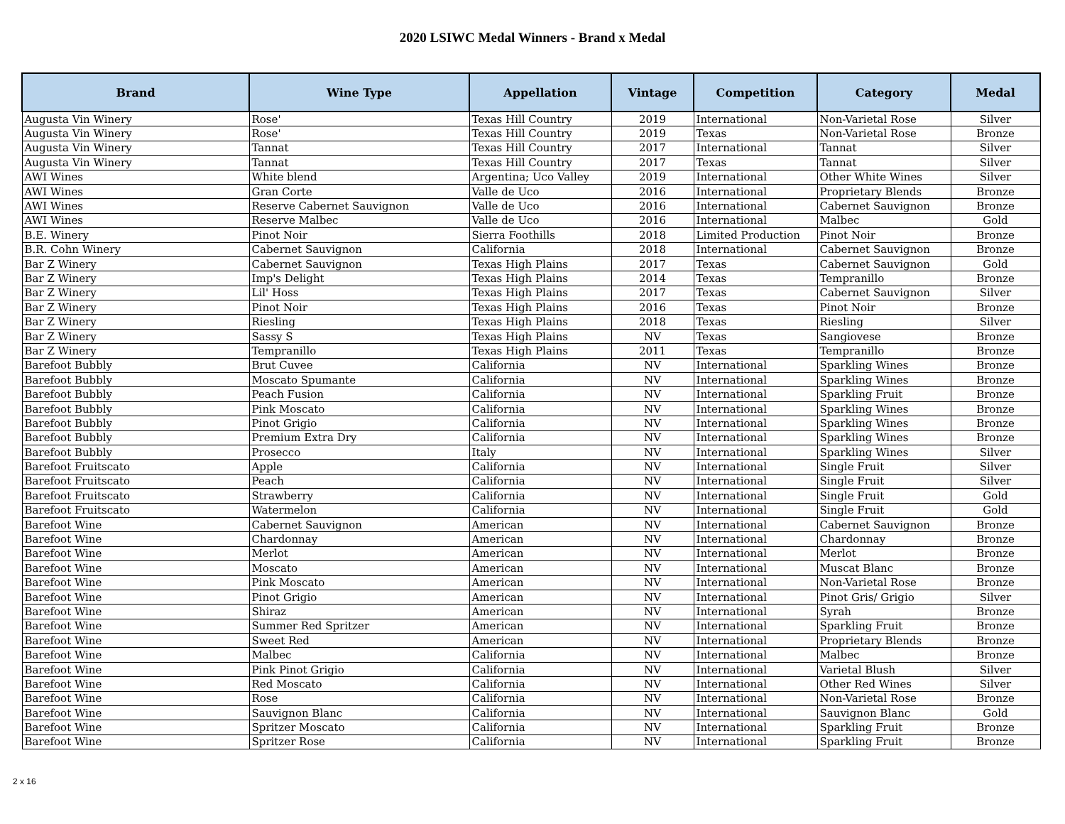2020 LSIWC Medal Winners - Brand x Medal
| Brand | Wine Type | Appellation | Vintage | Competition | Category | Medal |
| --- | --- | --- | --- | --- | --- | --- |
| Augusta Vin Winery | Rose' | Texas Hill Country | 2019 | International | Non-Varietal Rose | Silver |
| Augusta Vin Winery | Rose' | Texas Hill Country | 2019 | Texas | Non-Varietal Rose | Bronze |
| Augusta Vin Winery | Tannat | Texas Hill Country | 2017 | International | Tannat | Silver |
| Augusta Vin Winery | Tannat | Texas Hill Country | 2017 | Texas | Tannat | Silver |
| AWI Wines | White blend | Argentina; Uco Valley | 2019 | International | Other White Wines | Silver |
| AWI Wines | Gran Corte | Valle de Uco | 2016 | International | Proprietary Blends | Bronze |
| AWI Wines | Reserve Cabernet Sauvignon | Valle de Uco | 2016 | International | Cabernet Sauvignon | Bronze |
| AWI Wines | Reserve Malbec | Valle de Uco | 2016 | International | Malbec | Gold |
| B.E. Winery | Pinot Noir | Sierra Foothills | 2018 | Limited Production | Pinot Noir | Bronze |
| B.R. Cohn Winery | Cabernet Sauvignon | California | 2018 | International | Cabernet Sauvignon | Bronze |
| Bar Z Winery | Cabernet Sauvignon | Texas High Plains | 2017 | Texas | Cabernet Sauvignon | Gold |
| Bar Z Winery | Imp's Delight | Texas High Plains | 2014 | Texas | Tempranillo | Bronze |
| Bar Z Winery | Lil' Hoss | Texas High Plains | 2017 | Texas | Cabernet Sauvignon | Silver |
| Bar Z Winery | Pinot Noir | Texas High Plains | 2016 | Texas | Pinot Noir | Bronze |
| Bar Z Winery | Riesling | Texas High Plains | 2018 | Texas | Riesling | Silver |
| Bar Z Winery | Sassy S | Texas High Plains | NV | Texas | Sangiovese | Bronze |
| Bar Z Winery | Tempranillo | Texas High Plains | 2011 | Texas | Tempranillo | Bronze |
| Barefoot Bubbly | Brut Cuvee | California | NV | International | Sparkling Wines | Bronze |
| Barefoot Bubbly | Moscato Spumante | California | NV | International | Sparkling Wines | Bronze |
| Barefoot Bubbly | Peach Fusion | California | NV | International | Sparkling Fruit | Bronze |
| Barefoot Bubbly | Pink Moscato | California | NV | International | Sparkling Wines | Bronze |
| Barefoot Bubbly | Pinot Grigio | California | NV | International | Sparkling Wines | Bronze |
| Barefoot Bubbly | Premium Extra Dry | California | NV | International | Sparkling Wines | Bronze |
| Barefoot Bubbly | Prosecco | Italy | NV | International | Sparkling Wines | Silver |
| Barefoot Fruitscato | Apple | California | NV | International | Single Fruit | Silver |
| Barefoot Fruitscato | Peach | California | NV | International | Single Fruit | Silver |
| Barefoot Fruitscato | Strawberry | California | NV | International | Single Fruit | Gold |
| Barefoot Fruitscato | Watermelon | California | NV | International | Single Fruit | Gold |
| Barefoot Wine | Cabernet Sauvignon | American | NV | International | Cabernet Sauvignon | Bronze |
| Barefoot Wine | Chardonnay | American | NV | International | Chardonnay | Bronze |
| Barefoot Wine | Merlot | American | NV | International | Merlot | Bronze |
| Barefoot Wine | Moscato | American | NV | International | Muscat Blanc | Bronze |
| Barefoot Wine | Pink Moscato | American | NV | International | Non-Varietal Rose | Bronze |
| Barefoot Wine | Pinot Grigio | American | NV | International | Pinot Gris/ Grigio | Silver |
| Barefoot Wine | Shiraz | American | NV | International | Syrah | Bronze |
| Barefoot Wine | Summer Red Spritzer | American | NV | International | Sparkling Fruit | Bronze |
| Barefoot Wine | Sweet Red | American | NV | International | Proprietary Blends | Bronze |
| Barefoot Wine | Malbec | California | NV | International | Malbec | Bronze |
| Barefoot Wine | Pink Pinot Grigio | California | NV | International | Varietal Blush | Silver |
| Barefoot Wine | Red Moscato | California | NV | International | Other Red Wines | Silver |
| Barefoot Wine | Rose | California | NV | International | Non-Varietal Rose | Bronze |
| Barefoot Wine | Sauvignon Blanc | California | NV | International | Sauvignon Blanc | Gold |
| Barefoot Wine | Spritzer Moscato | California | NV | International | Sparkling Fruit | Bronze |
| Barefoot Wine | Spritzer Rose | California | NV | International | Sparkling Fruit | Bronze |
2 x 16